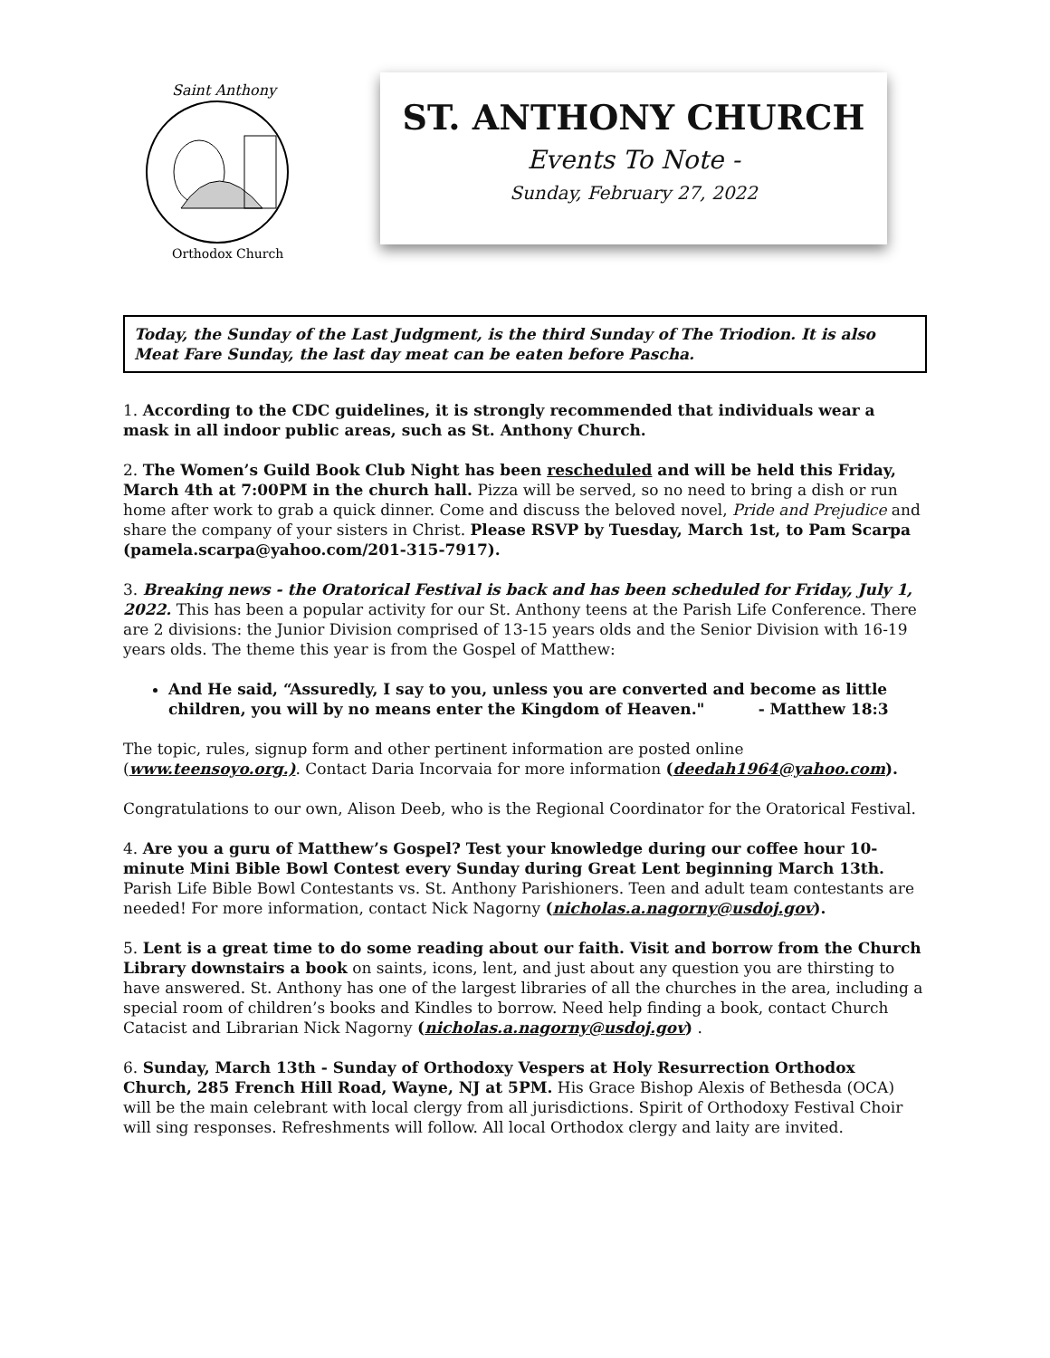Saint Anthony
Orthodox Church
ST. ANTHONY CHURCH
Events To Note -
Sunday, February 27, 2022
Today, the Sunday of the Last Judgment, is the third Sunday of The Triodion. It is also Meat Fare Sunday, the last day meat can be eaten before Pascha.
1. According to the CDC guidelines, it is strongly recommended that individuals wear a mask in all indoor public areas, such as St. Anthony Church.
2. The Women’s Guild Book Club Night has been rescheduled and will be held this Friday, March 4th at 7:00PM in the church hall. Pizza will be served, so no need to bring a dish or run home after work to grab a quick dinner. Come and discuss the beloved novel, Pride and Prejudice and share the company of your sisters in Christ. Please RSVP by Tuesday, March 1st, to Pam Scarpa (pamela.scarpa@yahoo.com/201-315-7917).
3. Breaking news - the Oratorical Festival is back and has been scheduled for Friday, July 1, 2022. This has been a popular activity for our St. Anthony teens at the Parish Life Conference. There are 2 divisions: the Junior Division comprised of 13-15 years olds and the Senior Division with 16-19 years olds. The theme this year is from the Gospel of Matthew:
And He said, “Assuredly, I say to you, unless you are converted and become as little children, you will by no means enter the Kingdom of Heaven." - Matthew 18:3
The topic, rules, signup form and other pertinent information are posted online (www.teensoyo.org.). Contact Daria Incorvaia for more information (deedah1964@yahoo.com).
Congratulations to our own, Alison Deeb, who is the Regional Coordinator for the Oratorical Festival.
4. Are you a guru of Matthew’s Gospel? Test your knowledge during our coffee hour 10-minute Mini Bible Bowl Contest every Sunday during Great Lent beginning March 13th. Parish Life Bible Bowl Contestants vs. St. Anthony Parishioners. Teen and adult team contestants are needed! For more information, contact Nick Nagorny (nicholas.a.nagorny@usdoj.gov).
5. Lent is a great time to do some reading about our faith. Visit and borrow from the Church Library downstairs a book on saints, icons, lent, and just about any question you are thirsting to have answered. St. Anthony has one of the largest libraries of all the churches in the area, including a special room of children’s books and Kindles to borrow. Need help finding a book, contact Church Catacist and Librarian Nick Nagorny (nicholas.a.nagorny@usdoj.gov) .
6. Sunday, March 13th - Sunday of Orthodoxy Vespers at Holy Resurrection Orthodox Church, 285 French Hill Road, Wayne, NJ at 5PM. His Grace Bishop Alexis of Bethesda (OCA) will be the main celebrant with local clergy from all jurisdictions. Spirit of Orthodoxy Festival Choir will sing responses. Refreshments will follow. All local Orthodox clergy and laity are invited.